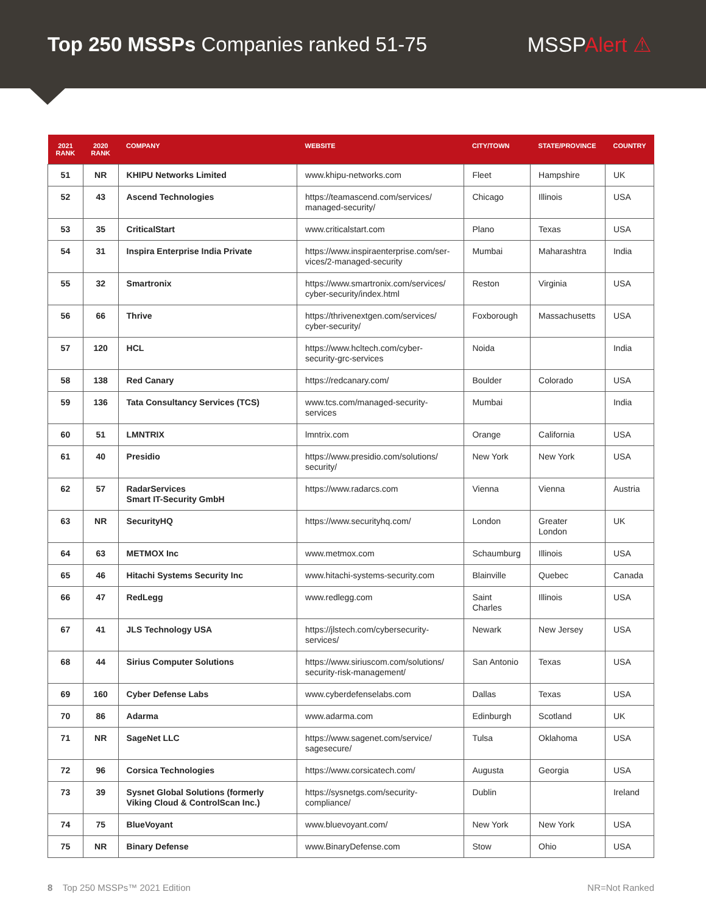Top 250 MSSPs Companies ranked 51-75
MSSPAlert ⚠
| 2021 RANK | 2020 RANK | COMPANY | WEBSITE | CITY/TOWN | STATE/PROVINCE | COUNTRY |
| --- | --- | --- | --- | --- | --- | --- |
| 51 | NR | KHIPU Networks Limited | www.khipu-networks.com | Fleet | Hampshire | UK |
| 52 | 43 | Ascend Technologies | https://teamascend.com/services/ managed-security/ | Chicago | Illinois | USA |
| 53 | 35 | CriticalStart | www.criticalstart.com | Plano | Texas | USA |
| 54 | 31 | Inspira Enterprise India Private | https://www.inspiraenterprise.com/ser- vices/2-managed-security | Mumbai | Maharashtra | India |
| 55 | 32 | Smartronix | https://www.smartronix.com/services/ cyber-security/index.html | Reston | Virginia | USA |
| 56 | 66 | Thrive | https://thrivenextgen.com/services/ cyber-security/ | Foxborough | Massachusetts | USA |
| 57 | 120 | HCL | https://www.hcltech.com/cyber- security-grc-services | Noida | | India |
| 58 | 138 | Red Canary | https://redcanary.com/ | Boulder | Colorado | USA |
| 59 | 136 | Tata Consultancy Services (TCS) | www.tcs.com/managed-security-services | Mumbai | | India |
| 60 | 51 | LMNTRIX | lmntrix.com | Orange | California | USA |
| 61 | 40 | Presidio | https://www.presidio.com/solutions/ security/ | New York | New York | USA |
| 62 | 57 | RadarServices Smart IT-Security GmbH | https://www.radarcs.com | Vienna | Vienna | Austria |
| 63 | NR | SecurityHQ | https://www.securityhq.com/ | London | Greater London | UK |
| 64 | 63 | METMOX Inc | www.metmox.com | Schaumburg | Illinois | USA |
| 65 | 46 | Hitachi Systems Security Inc | www.hitachi-systems-security.com | Blainville | Quebec | Canada |
| 66 | 47 | RedLegg | www.redlegg.com | Saint Charles | Illinois | USA |
| 67 | 41 | JLS Technology USA | https://jlstech.com/cybersecurity-services/ | Newark | New Jersey | USA |
| 68 | 44 | Sirius Computer Solutions | https://www.siriuscom.com/solutions/ security-risk-management/ | San Antonio | Texas | USA |
| 69 | 160 | Cyber Defense Labs | www.cyberdefenselabs.com | Dallas | Texas | USA |
| 70 | 86 | Adarma | www.adarma.com | Edinburgh | Scotland | UK |
| 71 | NR | SageNet LLC | https://www.sagenet.com/service/ sagesecure/ | Tulsa | Oklahoma | USA |
| 72 | 96 | Corsica Technologies | https://www.corsicatech.com/ | Augusta | Georgia | USA |
| 73 | 39 | Sysnet Global Solutions (formerly Viking Cloud & ControlScan Inc.) | https://sysnetgs.com/security- compliance/ | Dublin | | Ireland |
| 74 | 75 | BlueVoyant | www.bluevoyant.com/ | New York | New York | USA |
| 75 | NR | Binary Defense | www.BinaryDefense.com | Stow | Ohio | USA |
8 Top 250 MSSPs™ 2021 Edition
NR=Not Ranked